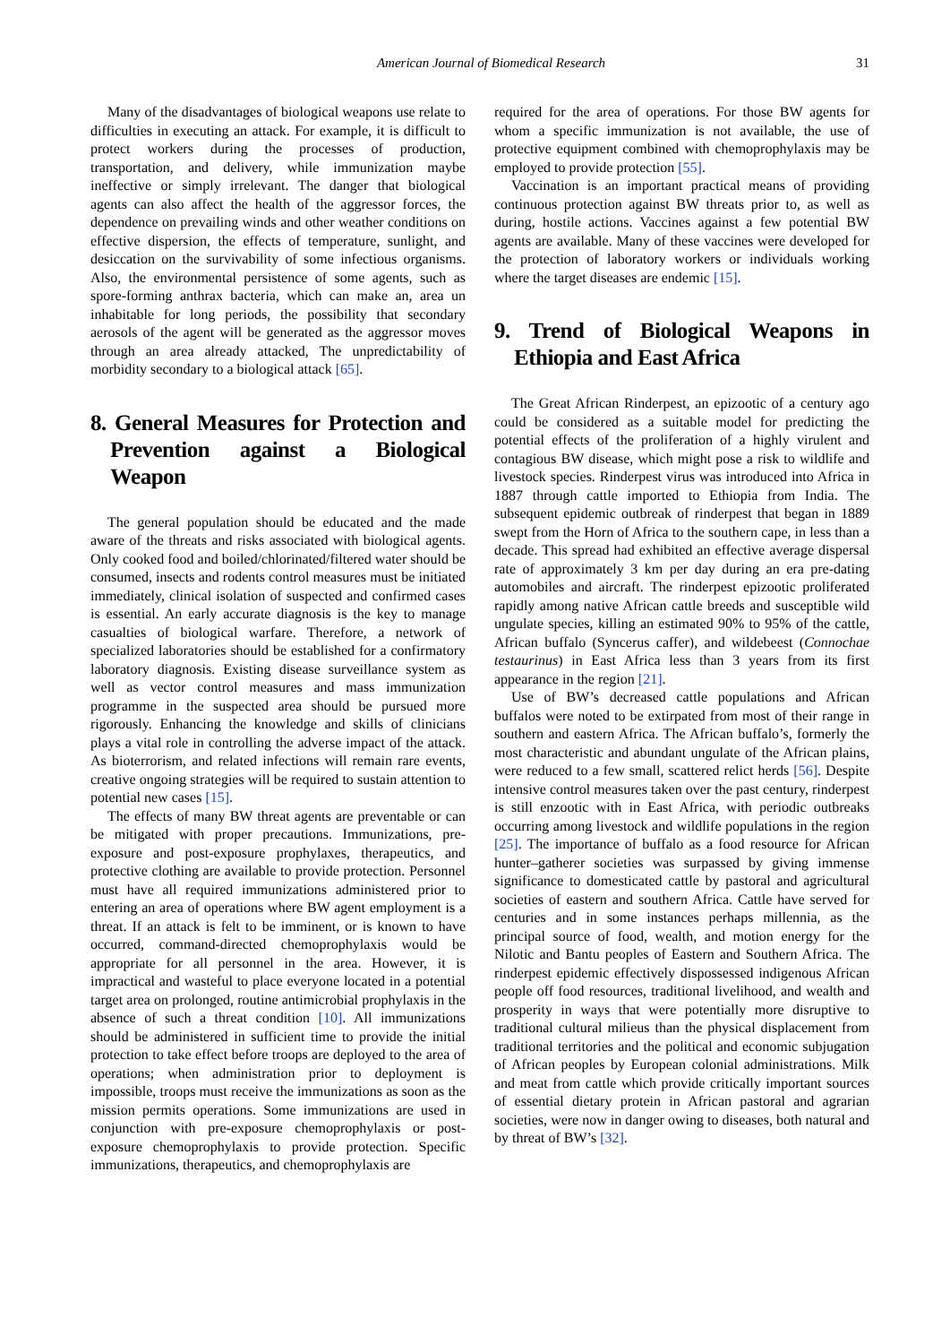American Journal of Biomedical Research 31
Many of the disadvantages of biological weapons use relate to difficulties in executing an attack. For example, it is difficult to protect workers during the processes of production, transportation, and delivery, while immunization maybe ineffective or simply irrelevant. The danger that biological agents can also affect the health of the aggressor forces, the dependence on prevailing winds and other weather conditions on effective dispersion, the effects of temperature, sunlight, and desiccation on the survivability of some infectious organisms. Also, the environmental persistence of some agents, such as spore-forming anthrax bacteria, which can make an, area un inhabitable for long periods, the possibility that secondary aerosols of the agent will be generated as the aggressor moves through an area already attacked, The unpredictability of morbidity secondary to a biological attack [65].
8. General Measures for Protection and Prevention against a Biological Weapon
The general population should be educated and the made aware of the threats and risks associated with biological agents. Only cooked food and boiled/chlorinated/filtered water should be consumed, insects and rodents control measures must be initiated immediately, clinical isolation of suspected and confirmed cases is essential. An early accurate diagnosis is the key to manage casualties of biological warfare. Therefore, a network of specialized laboratories should be established for a confirmatory laboratory diagnosis. Existing disease surveillance system as well as vector control measures and mass immunization programme in the suspected area should be pursued more rigorously. Enhancing the knowledge and skills of clinicians plays a vital role in controlling the adverse impact of the attack. As bioterrorism, and related infections will remain rare events, creative ongoing strategies will be required to sustain attention to potential new cases [15].
The effects of many BW threat agents are preventable or can be mitigated with proper precautions. Immunizations, pre-exposure and post-exposure prophylaxes, therapeutics, and protective clothing are available to provide protection. Personnel must have all required immunizations administered prior to entering an area of operations where BW agent employment is a threat. If an attack is felt to be imminent, or is known to have occurred, command-directed chemoprophylaxis would be appropriate for all personnel in the area. However, it is impractical and wasteful to place everyone located in a potential target area on prolonged, routine antimicrobial prophylaxis in the absence of such a threat condition [10]. All immunizations should be administered in sufficient time to provide the initial protection to take effect before troops are deployed to the area of operations; when administration prior to deployment is impossible, troops must receive the immunizations as soon as the mission permits operations. Some immunizations are used in conjunction with pre-exposure chemoprophylaxis or post-exposure chemoprophylaxis to provide protection. Specific immunizations, therapeutics, and chemoprophylaxis are
required for the area of operations. For those BW agents for whom a specific immunization is not available, the use of protective equipment combined with chemoprophylaxis may be employed to provide protection [55].
Vaccination is an important practical means of providing continuous protection against BW threats prior to, as well as during, hostile actions. Vaccines against a few potential BW agents are available. Many of these vaccines were developed for the protection of laboratory workers or individuals working where the target diseases are endemic [15].
9. Trend of Biological Weapons in Ethiopia and East Africa
The Great African Rinderpest, an epizootic of a century ago could be considered as a suitable model for predicting the potential effects of the proliferation of a highly virulent and contagious BW disease, which might pose a risk to wildlife and livestock species. Rinderpest virus was introduced into Africa in 1887 through cattle imported to Ethiopia from India. The subsequent epidemic outbreak of rinderpest that began in 1889 swept from the Horn of Africa to the southern cape, in less than a decade. This spread had exhibited an effective average dispersal rate of approximately 3 km per day during an era pre-dating automobiles and aircraft. The rinderpest epizootic proliferated rapidly among native African cattle breeds and susceptible wild ungulate species, killing an estimated 90% to 95% of the cattle, African buffalo (Syncerus caffer), and wildebeest (Connochae testaurinus) in East Africa less than 3 years from its first appearance in the region [21].
Use of BW’s decreased cattle populations and African buffalos were noted to be extirpated from most of their range in southern and eastern Africa. The African buffalo’s, formerly the most characteristic and abundant ungulate of the African plains, were reduced to a few small, scattered relict herds [56]. Despite intensive control measures taken over the past century, rinderpest is still enzootic with in East Africa, with periodic outbreaks occurring among livestock and wildlife populations in the region [25]. The importance of buffalo as a food resource for African hunter–gatherer societies was surpassed by giving immense significance to domesticated cattle by pastoral and agricultural societies of eastern and southern Africa. Cattle have served for centuries and in some instances perhaps millennia, as the principal source of food, wealth, and motion energy for the Nilotic and Bantu peoples of Eastern and Southern Africa. The rinderpest epidemic effectively dispossessed indigenous African people off food resources, traditional livelihood, and wealth and prosperity in ways that were potentially more disruptive to traditional cultural milieus than the physical displacement from traditional territories and the political and economic subjugation of African peoples by European colonial administrations. Milk and meat from cattle which provide critically important sources of essential dietary protein in African pastoral and agrarian societies, were now in danger owing to diseases, both natural and by threat of BW’s [32].